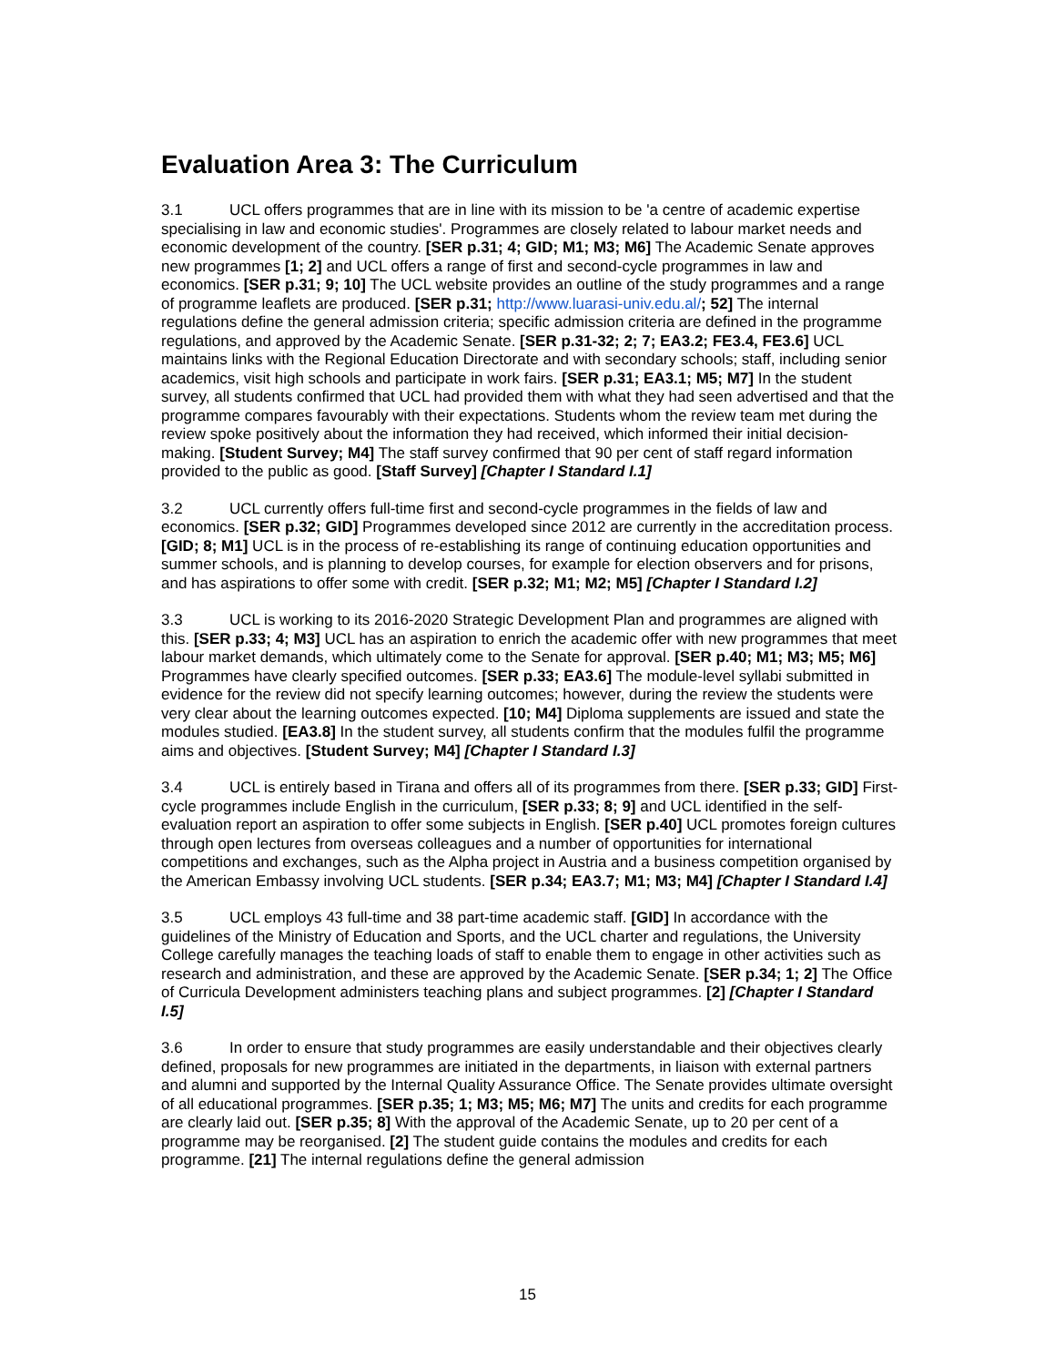Evaluation Area 3: The Curriculum
3.1 UCL offers programmes that are in line with its mission to be 'a centre of academic expertise specialising in law and economic studies'. Programmes are closely related to labour market needs and economic development of the country. [SER p.31; 4; GID; M1; M3; M6] The Academic Senate approves new programmes [1; 2] and UCL offers a range of first and second-cycle programmes in law and economics. [SER p.31; 9; 10] The UCL website provides an outline of the study programmes and a range of programme leaflets are produced. [SER p.31; http://www.luarasi-univ.edu.al/; 52] The internal regulations define the general admission criteria; specific admission criteria are defined in the programme regulations, and approved by the Academic Senate. [SER p.31-32; 2; 7; EA3.2; FE3.4, FE3.6] UCL maintains links with the Regional Education Directorate and with secondary schools; staff, including senior academics, visit high schools and participate in work fairs. [SER p.31; EA3.1; M5; M7] In the student survey, all students confirmed that UCL had provided them with what they had seen advertised and that the programme compares favourably with their expectations. Students whom the review team met during the review spoke positively about the information they had received, which informed their initial decision-making. [Student Survey; M4] The staff survey confirmed that 90 per cent of staff regard information provided to the public as good. [Staff Survey] [Chapter I Standard I.1]
3.2 UCL currently offers full-time first and second-cycle programmes in the fields of law and economics. [SER p.32; GID] Programmes developed since 2012 are currently in the accreditation process. [GID; 8; M1] UCL is in the process of re-establishing its range of continuing education opportunities and summer schools, and is planning to develop courses, for example for election observers and for prisons, and has aspirations to offer some with credit. [SER p.32; M1; M2; M5] [Chapter I Standard I.2]
3.3 UCL is working to its 2016-2020 Strategic Development Plan and programmes are aligned with this. [SER p.33; 4; M3] UCL has an aspiration to enrich the academic offer with new programmes that meet labour market demands, which ultimately come to the Senate for approval. [SER p.40; M1; M3; M5; M6] Programmes have clearly specified outcomes. [SER p.33; EA3.6] The module-level syllabi submitted in evidence for the review did not specify learning outcomes; however, during the review the students were very clear about the learning outcomes expected. [10; M4] Diploma supplements are issued and state the modules studied. [EA3.8] In the student survey, all students confirm that the modules fulfil the programme aims and objectives. [Student Survey; M4] [Chapter I Standard I.3]
3.4 UCL is entirely based in Tirana and offers all of its programmes from there. [SER p.33; GID] First-cycle programmes include English in the curriculum, [SER p.33; 8; 9] and UCL identified in the self-evaluation report an aspiration to offer some subjects in English. [SER p.40] UCL promotes foreign cultures through open lectures from overseas colleagues and a number of opportunities for international competitions and exchanges, such as the Alpha project in Austria and a business competition organised by the American Embassy involving UCL students. [SER p.34; EA3.7; M1; M3; M4] [Chapter I Standard I.4]
3.5 UCL employs 43 full-time and 38 part-time academic staff. [GID] In accordance with the guidelines of the Ministry of Education and Sports, and the UCL charter and regulations, the University College carefully manages the teaching loads of staff to enable them to engage in other activities such as research and administration, and these are approved by the Academic Senate. [SER p.34; 1; 2] The Office of Curricula Development administers teaching plans and subject programmes. [2] [Chapter I Standard I.5]
3.6 In order to ensure that study programmes are easily understandable and their objectives clearly defined, proposals for new programmes are initiated in the departments, in liaison with external partners and alumni and supported by the Internal Quality Assurance Office. The Senate provides ultimate oversight of all educational programmes. [SER p.35; 1; M3; M5; M6; M7] The units and credits for each programme are clearly laid out. [SER p.35; 8] With the approval of the Academic Senate, up to 20 per cent of a programme may be reorganised. [2] The student guide contains the modules and credits for each programme. [21] The internal regulations define the general admission
15